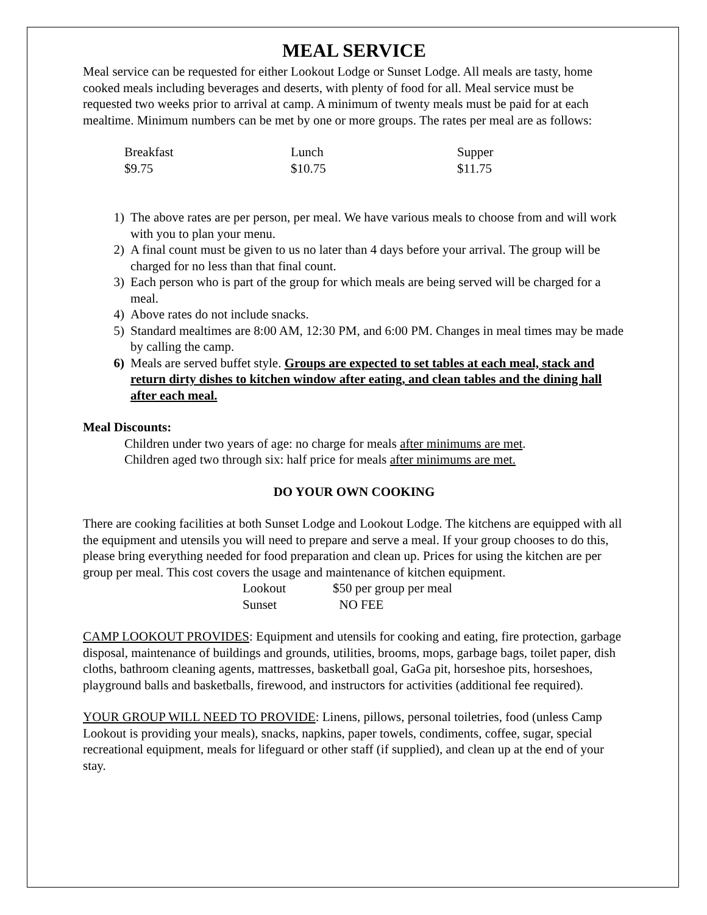MEAL SERVICE
Meal service can be requested for either Lookout Lodge or Sunset Lodge. All meals are tasty, home cooked meals including beverages and deserts, with plenty of food for all. Meal service must be requested two weeks prior to arrival at camp. A minimum of twenty meals must be paid for at each mealtime. Minimum numbers can be met by one or more groups. The rates per meal are as follows:
| Breakfast | Lunch | Supper |
| $9.75 | $10.75 | $11.75 |
1) The above rates are per person, per meal. We have various meals to choose from and will work with you to plan your menu.
2) A final count must be given to us no later than 4 days before your arrival. The group will be charged for no less than that final count.
3) Each person who is part of the group for which meals are being served will be charged for a meal.
4) Above rates do not include snacks.
5) Standard mealtimes are 8:00 AM, 12:30 PM, and 6:00 PM. Changes in meal times may be made by calling the camp.
6) Meals are served buffet style. Groups are expected to set tables at each meal, stack and return dirty dishes to kitchen window after eating, and clean tables and the dining hall after each meal.
Meal Discounts:
Children under two years of age: no charge for meals after minimums are met.
Children aged two through six: half price for meals after minimums are met.
DO YOUR OWN COOKING
There are cooking facilities at both Sunset Lodge and Lookout Lodge. The kitchens are equipped with all the equipment and utensils you will need to prepare and serve a meal. If your group chooses to do this, please bring everything needed for food preparation and clean up. Prices for using the kitchen are per group per meal. This cost covers the usage and maintenance of kitchen equipment.
| Lookout | $50 per group per meal |
| Sunset | NO FEE |
CAMP LOOKOUT PROVIDES: Equipment and utensils for cooking and eating, fire protection, garbage disposal, maintenance of buildings and grounds, utilities, brooms, mops, garbage bags, toilet paper, dish cloths, bathroom cleaning agents, mattresses, basketball goal, GaGa pit, horseshoe pits, horseshoes, playground balls and basketballs, firewood, and instructors for activities (additional fee required).
YOUR GROUP WILL NEED TO PROVIDE: Linens, pillows, personal toiletries, food (unless Camp Lookout is providing your meals), snacks, napkins, paper towels, condiments, coffee, sugar, special recreational equipment, meals for lifeguard or other staff (if supplied), and clean up at the end of your stay.